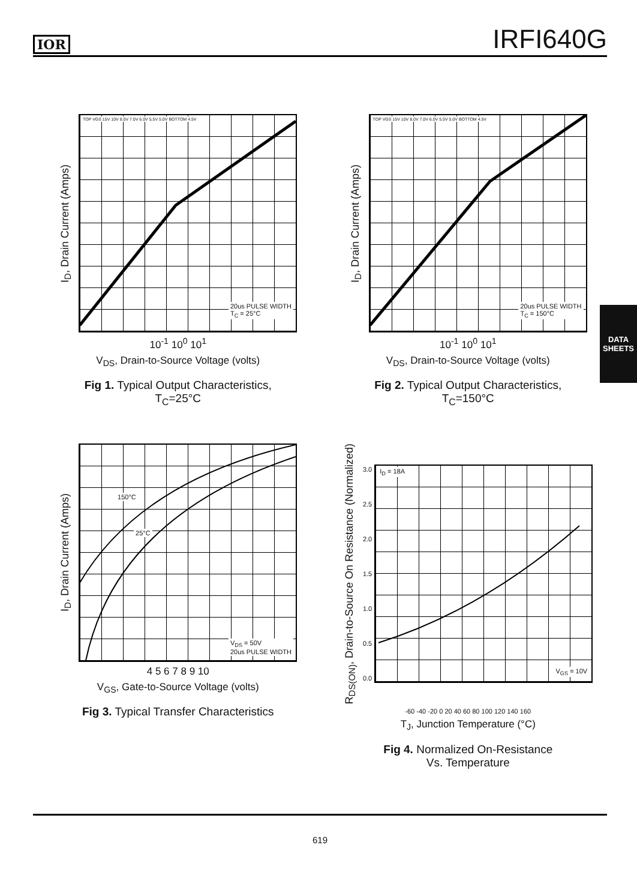IOR IRFI640G
I<sub>D</sub>, Drain Current (Amps)
20us PULSE WIDTH
T<sub>C</sub> = 25°C
TOP VGS 15V 10V 8.0V 7.0V 6.0V 5.5V 5.0V BOTTOM 4.5V
10<sup>-1</sup> 10<sup>0</sup> 10<sup>1</sup>
V<sub>DS</sub>, Drain-to-Source Voltage (volts)
Fig 1. Typical Output Characteristics,
T<sub>C</sub>=25°C
I<sub>D</sub>, Drain Current (Amps)
20us PULSE WIDTH
T<sub>C</sub> = 150°C
TOP VGS 15V 10V 8.0V 7.0V 6.0V 5.5V 5.0V BOTTOM 4.5V
10<sup>-1</sup> 10<sup>0</sup> 10<sup>1</sup>
V<sub>DS</sub>, Drain-to-Source Voltage (volts)
Fig 2. Typical Output Characteristics,
T<sub>C</sub>=150°C
I<sub>D</sub>, Drain Current (Amps)
150°C
25°C
V<sub>DS</sub> = 50V
20us PULSE WIDTH
4 5 6 7 8 9 10
V<sub>GS</sub>, Gate-to-Source Voltage (volts)
Fig 3. Typical Transfer Characteristics
R<sub>DS(ON)</sub>, Drain-to-Source On Resistance (Normalized)
3.0
2.5
2.0
1.5
1.0
0.5
0.0
I<sub>D</sub> = 18A
V<sub>GS</sub> = 10V
-60 -40 -20 0 20 40 60 80 100 120 140 160
T<sub>J</sub>, Junction Temperature (°C)
Fig 4. Normalized On-Resistance
Vs. Temperature
DATA
SHEETS
619